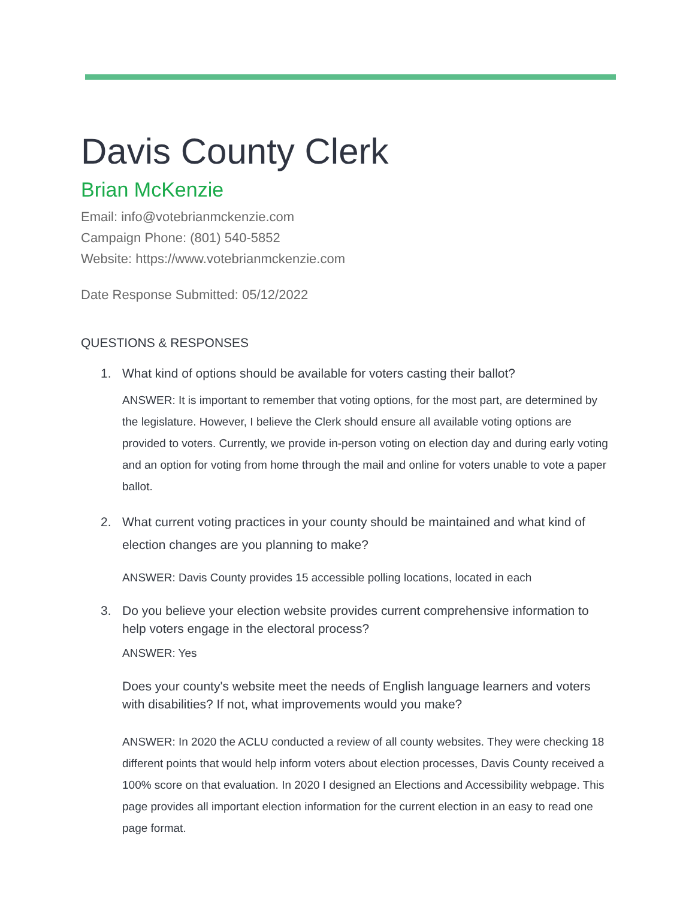Davis County Clerk
Brian McKenzie
Email: info@votebrianmckenzie.com
Campaign Phone: (801) 540-5852
Website: https://www.votebrianmckenzie.com
Date Response Submitted: 05/12/2022
QUESTIONS & RESPONSES
1. What kind of options should be available for voters casting their ballot?
ANSWER: It is important to remember that voting options, for the most part, are determined by the legislature. However, I believe the Clerk should ensure all available voting options are provided to voters. Currently, we provide in-person voting on election day and during early voting and an option for voting from home through the mail and online for voters unable to vote a paper ballot.
2. What current voting practices in your county should be maintained and what kind of election changes are you planning to make?
ANSWER: Davis County provides 15 accessible polling locations, located in each
3. Do you believe your election website provides current comprehensive information to help voters engage in the electoral process?
ANSWER: Yes
Does your county's website meet the needs of English language learners and voters with disabilities? If not, what improvements would you make?
ANSWER: In 2020 the ACLU conducted a review of all county websites. They were checking 18 different points that would help inform voters about election processes, Davis County received a 100% score on that evaluation. In 2020 I designed an Elections and Accessibility webpage. This page provides all important election information for the current election in an easy to read one page format.